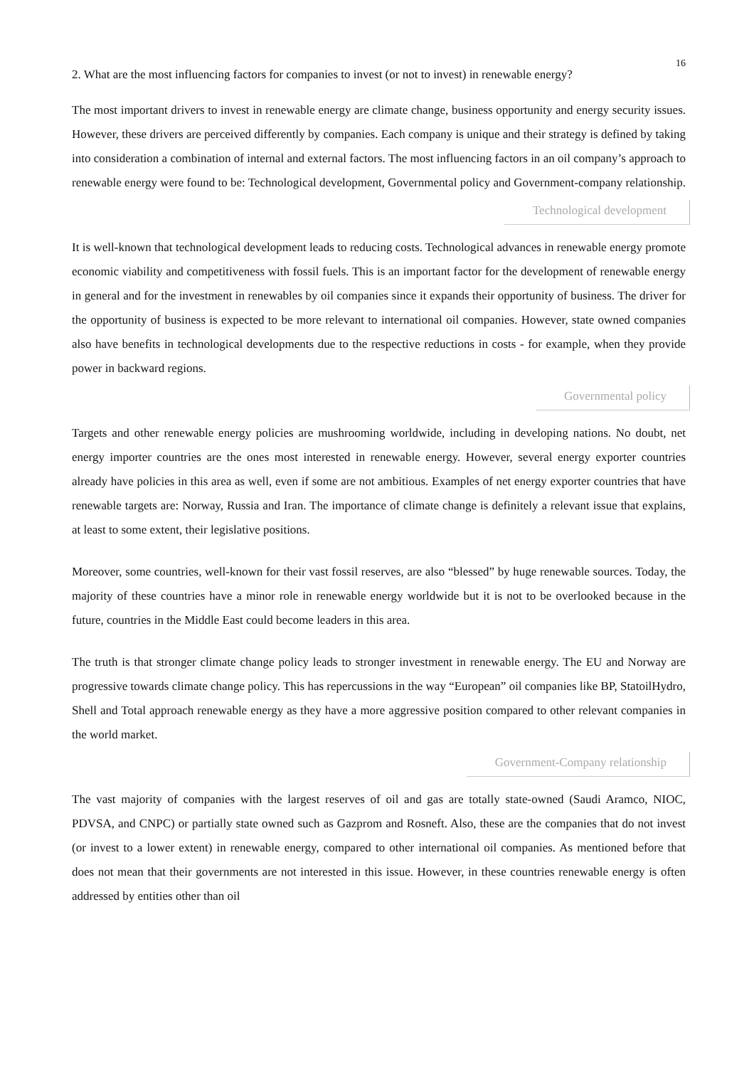16
2. What are the most influencing factors for companies to invest (or not to invest) in renewable energy?
The most important drivers to invest in renewable energy are climate change, business opportunity and energy security issues. However, these drivers are perceived differently by companies. Each company is unique and their strategy is defined by taking into consideration a combination of internal and external factors. The most influencing factors in an oil company’s approach to renewable energy were found to be: Technological development, Governmental policy and Government-company relationship.
Technological development
It is well-known that technological development leads to reducing costs. Technological advances in renewable energy promote economic viability and competitiveness with fossil fuels. This is an important factor for the development of renewable energy in general and for the investment in renewables by oil companies since it expands their opportunity of business. The driver for the opportunity of business is expected to be more relevant to international oil companies. However, state owned companies also have benefits in technological developments due to the respective reductions in costs - for example, when they provide power in backward regions.
Governmental policy
Targets and other renewable energy policies are mushrooming worldwide, including in developing nations. No doubt, net energy importer countries are the ones most interested in renewable energy. However, several energy exporter countries already have policies in this area as well, even if some are not ambitious. Examples of net energy exporter countries that have renewable targets are: Norway, Russia and Iran. The importance of climate change is definitely a relevant issue that explains, at least to some extent, their legislative positions.
Moreover, some countries, well-known for their vast fossil reserves, are also “blessed” by huge renewable sources. Today, the majority of these countries have a minor role in renewable energy worldwide but it is not to be overlooked because in the future, countries in the Middle East could become leaders in this area.
The truth is that stronger climate change policy leads to stronger investment in renewable energy. The EU and Norway are progressive towards climate change policy. This has repercussions in the way “European” oil companies like BP, StatoilHydro, Shell and Total approach renewable energy as they have a more aggressive position compared to other relevant companies in the world market.
Government-Company relationship
The vast majority of companies with the largest reserves of oil and gas are totally state-owned (Saudi Aramco, NIOC, PDVSA, and CNPC) or partially state owned such as Gazprom and Rosneft. Also, these are the companies that do not invest (or invest to a lower extent) in renewable energy, compared to other international oil companies. As mentioned before that does not mean that their governments are not interested in this issue. However, in these countries renewable energy is often addressed by entities other than oil